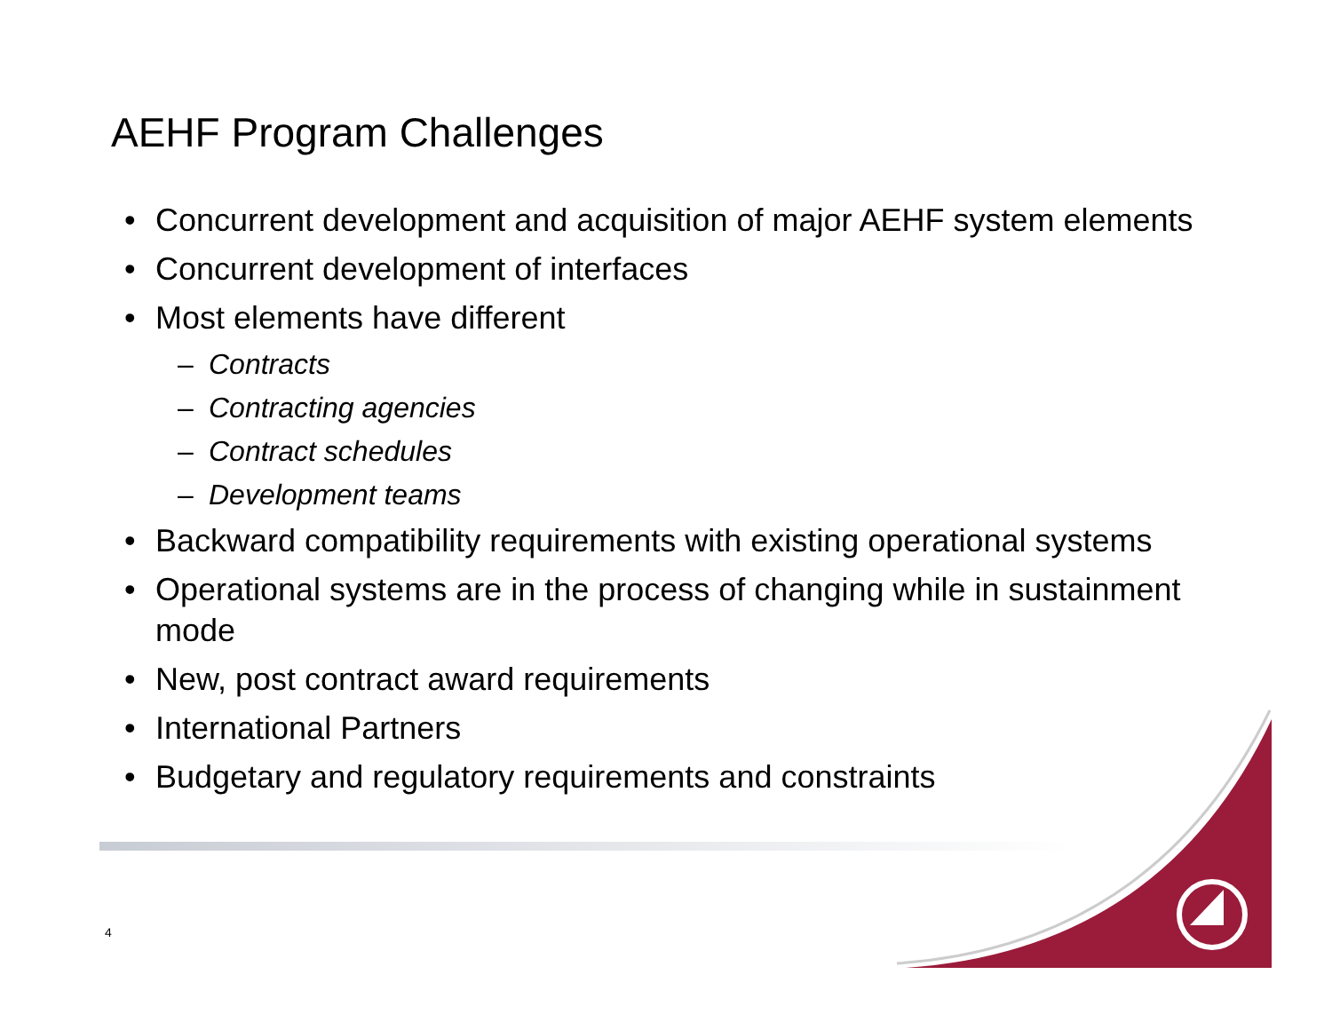AEHF Program Challenges
• Concurrent development and acquisition of major AEHF system elements
• Concurrent development of interfaces
• Most elements have different
– Contracts
– Contracting agencies
– Contract schedules
– Development teams
• Backward compatibility requirements with existing operational systems
• Operational systems are in the process of changing while in sustainment mode
• New, post contract award requirements
• International Partners
• Budgetary and regulatory requirements and constraints
4